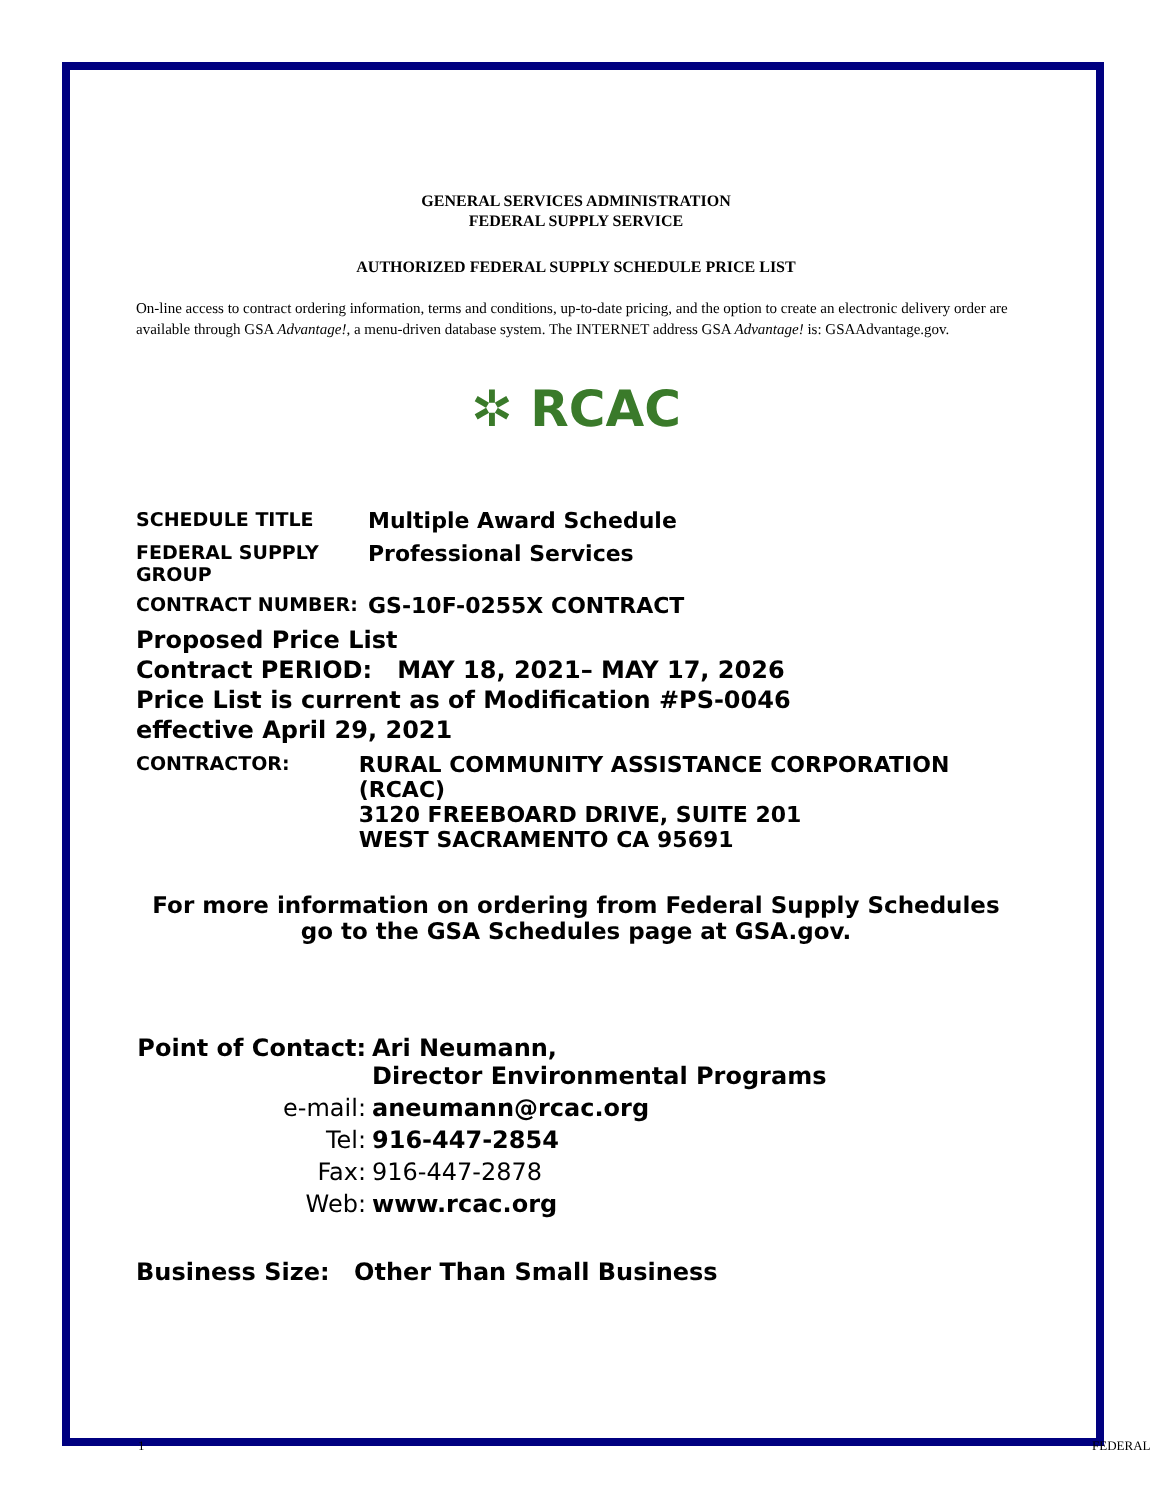GENERAL SERVICES ADMINISTRATION
FEDERAL SUPPLY SERVICE
AUTHORIZED FEDERAL SUPPLY SCHEDULE PRICE LIST
On-line access to contract ordering information, terms and conditions, up-to-date pricing, and the option to create an electronic delivery order are available through GSA Advantage!, a menu-driven database system. The INTERNET address GSA Advantage! is: GSAAdvantage.gov.
✲ RCAC
SCHEDULE TITLE
Multiple Award Schedule
FEDERAL SUPPLY
GROUP
Professional Services
CONTRACT NUMBER:
GS-10F-0255X CONTRACT
Proposed Price List
Contract PERIOD: MAY 18, 2021– MAY 17, 2026
Price List is current as of Modification #PS-0046
effective April 29, 2021
CONTRACTOR:
RURAL COMMUNITY ASSISTANCE CORPORATION (RCAC)
3120 FREEBOARD DRIVE, SUITE 201
WEST SACRAMENTO CA 95691
For more information on ordering from Federal Supply Schedules
go to the GSA Schedules page at GSA.gov.
Point of Contact:
Ari Neumann,
Director Environmental Programs
e-mail: aneumann@rcac.org
Tel: 916-447-2854
Fax: 916-447-2878
Web: www.rcac.org
Business Size: Other Than Small Business
1 FEDERAL